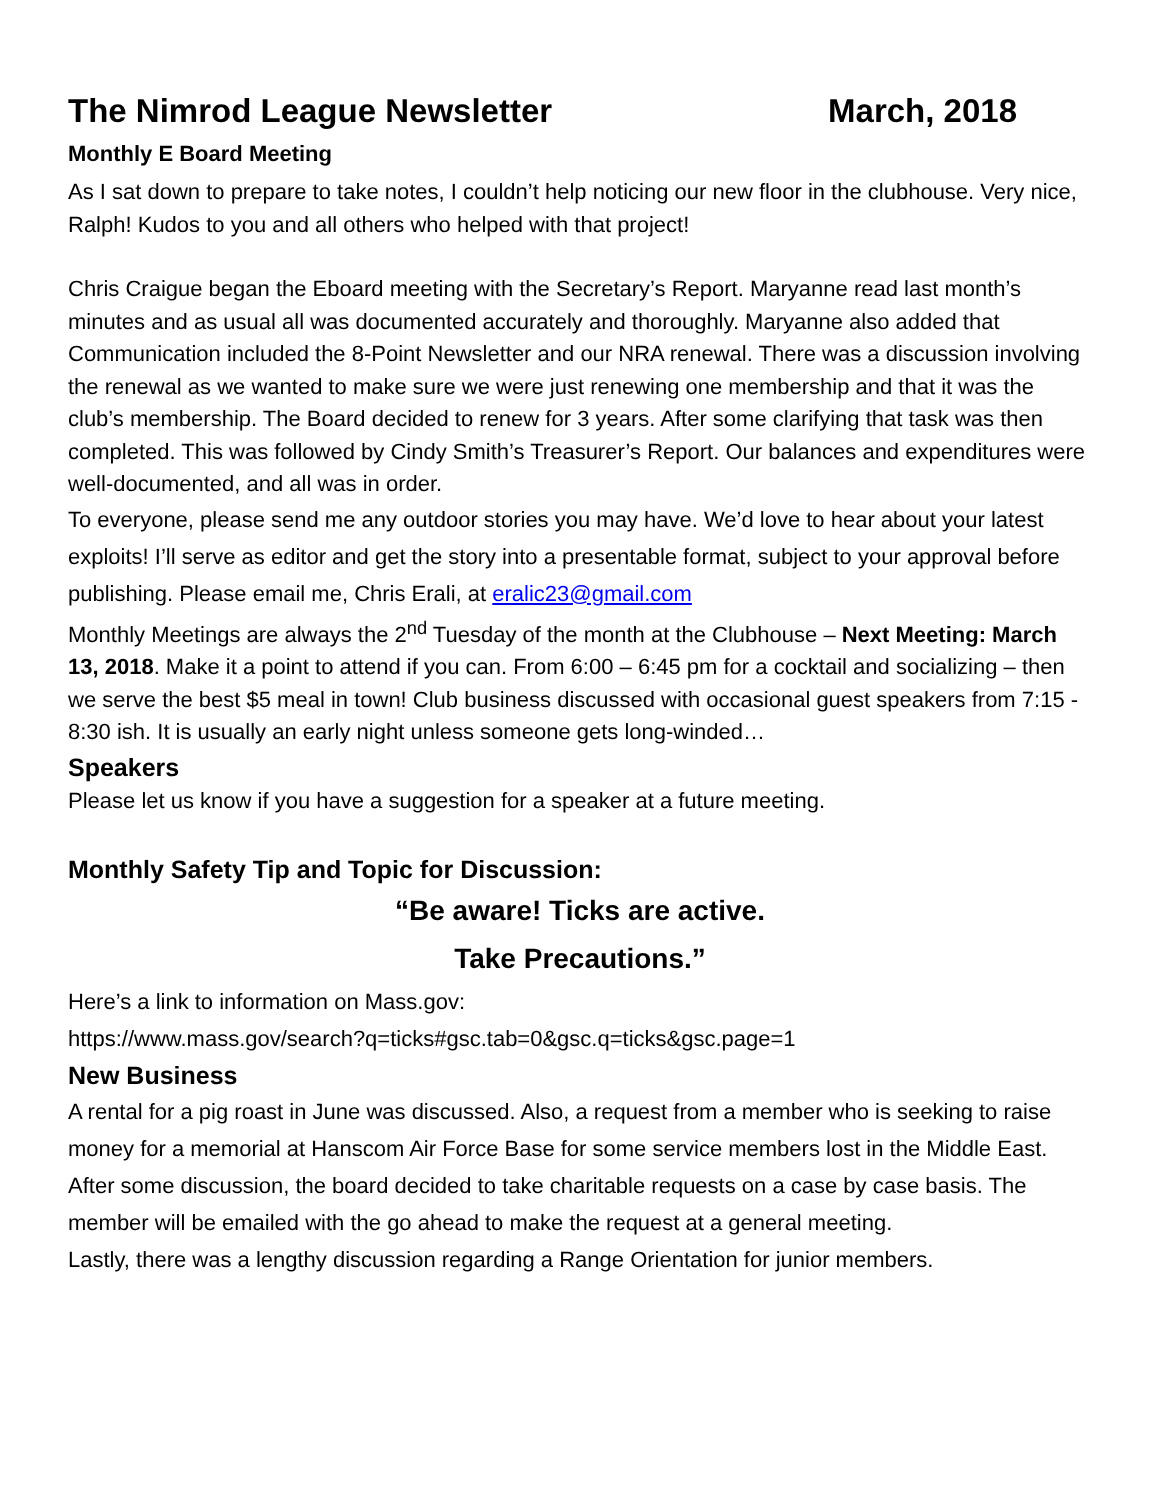The Nimrod League Newsletter March, 2018
Monthly E Board Meeting
As I sat down to prepare to take notes, I couldn’t help noticing our new floor in the clubhouse. Very nice, Ralph! Kudos to you and all others who helped with that project!
Chris Craigue began the Eboard meeting with the Secretary’s Report. Maryanne read last month’s minutes and as usual all was documented accurately and thoroughly. Maryanne also added that Communication included the 8-Point Newsletter and our NRA renewal. There was a discussion involving the renewal as we wanted to make sure we were just renewing one membership and that it was the club’s membership. The Board decided to renew for 3 years. After some clarifying that task was then completed. This was followed by Cindy Smith’s Treasurer’s Report. Our balances and expenditures were well-documented, and all was in order.
To everyone, please send me any outdoor stories you may have. We’d love to hear about your latest exploits! I’ll serve as editor and get the story into a presentable format, subject to your approval before publishing. Please email me, Chris Erali, at eralic23@gmail.com
Monthly Meetings are always the 2<sup>nd</sup> Tuesday of the month at the Clubhouse – Next Meeting: March 13, 2018. Make it a point to attend if you can. From 6:00 – 6:45 pm for a cocktail and socializing – then we serve the best $5 meal in town! Club business discussed with occasional guest speakers from 7:15 - 8:30 ish. It is usually an early night unless someone gets long-winded…
Speakers
Please let us know if you have a suggestion for a speaker at a future meeting.
Monthly Safety Tip and Topic for Discussion:
“Be aware! Ticks are active.
Take Precautions.”
Here’s a link to information on Mass.gov:
https://www.mass.gov/search?q=ticks#gsc.tab=0&gsc.q=ticks&gsc.page=1
New Business
A rental for a pig roast in June was discussed. Also, a request from a member who is seeking to raise money for a memorial at Hanscom Air Force Base for some service members lost in the Middle East. After some discussion, the board decided to take charitable requests on a case by case basis. The member will be emailed with the go ahead to make the request at a general meeting.
Lastly, there was a lengthy discussion regarding a Range Orientation for junior members.